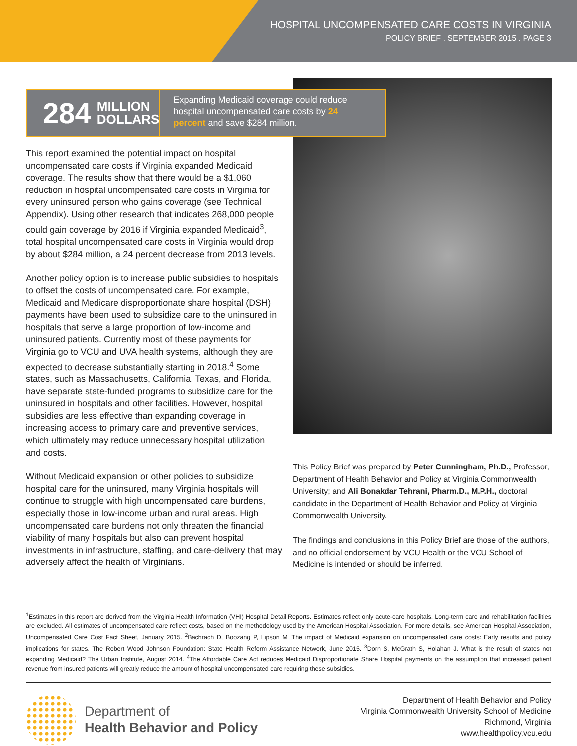HOSPITAL UNCOMPENSATED CARE COSTS IN VIRGINIA
POLICY BRIEF . SEPTEMBER 2015 . PAGE 3
284 MILLION
DOLLARS
Expanding Medicaid coverage could reduce hospital uncompensated care costs by 24 percent and save $284 million.
This report examined the potential impact on hospital uncompensated care costs if Virginia expanded Medicaid coverage. The results show that there would be a $1,060 reduction in hospital uncompensated care costs in Virginia for every uninsured person who gains coverage (see Technical Appendix). Using other research that indicates 268,000 people could gain coverage by 2016 if Virginia expanded Medicaid<sup>3</sup>, total hospital uncompensated care costs in Virginia would drop by about $284 million, a 24 percent decrease from 2013 levels.
Another policy option is to increase public subsidies to hospitals to offset the costs of uncompensated care. For example, Medicaid and Medicare disproportionate share hospital (DSH) payments have been used to subsidize care to the uninsured in hospitals that serve a large proportion of low-income and uninsured patients. Currently most of these payments for Virginia go to VCU and UVA health systems, although they are expected to decrease substantially starting in 2018.<sup>4</sup> Some states, such as Massachusetts, California, Texas, and Florida, have separate state-funded programs to subsidize care for the uninsured in hospitals and other facilities. However, hospital subsidies are less effective than expanding coverage in increasing access to primary care and preventive services, which ultimately may reduce unnecessary hospital utilization and costs.
Without Medicaid expansion or other policies to subsidize hospital care for the uninsured, many Virginia hospitals will continue to struggle with high uncompensated care burdens, especially those in low-income urban and rural areas. High uncompensated care burdens not only threaten the financial viability of many hospitals but also can prevent hospital investments in infrastructure, staffing, and care-delivery that may adversely affect the health of Virginians.
This Policy Brief was prepared by Peter Cunningham, Ph.D., Professor, Department of Health Behavior and Policy at Virginia Commonwealth University; and Ali Bonakdar Tehrani, Pharm.D., M.P.H., doctoral candidate in the Department of Health Behavior and Policy at Virginia Commonwealth University.
The findings and conclusions in this Policy Brief are those of the authors, and no official endorsement by VCU Health or the VCU School of Medicine is intended or should be inferred.
<sup>1</sup> Estimates in this report are derived from the Virginia Health Information (VHI) Hospital Detail Reports. Estimates reflect only acute-care hospitals. Long-term care and rehabilitation facilities are excluded. All estimates of uncompensated care reflect costs, based on the methodology used by the American Hospital Association. For more details, see American Hospital Association, Uncompensated Care Cost Fact Sheet, January 2015. <sup>2</sup>Bachrach D, Boozang P, Lipson M. The impact of Medicaid expansion on uncompensated care costs: Early results and policy implications for states. The Robert Wood Johnson Foundation: State Health Reform Assistance Network, June 2015. <sup>3</sup>Dorn S, McGrath S, Holahan J. What is the result of states not expanding Medicaid? The Urban Institute, August 2014. <sup>4</sup>The Affordable Care Act reduces Medicaid Disproportionate Share Hospital payments on the assumption that increased patient revenue from insured patients will greatly reduce the amount of hospital uncompensated care requiring these subsidies.
Department of
Health Behavior and Policy
Department of Health Behavior and Policy
Virginia Commonwealth University School of Medicine
Richmond, Virginia
www.healthpolicy.vcu.edu